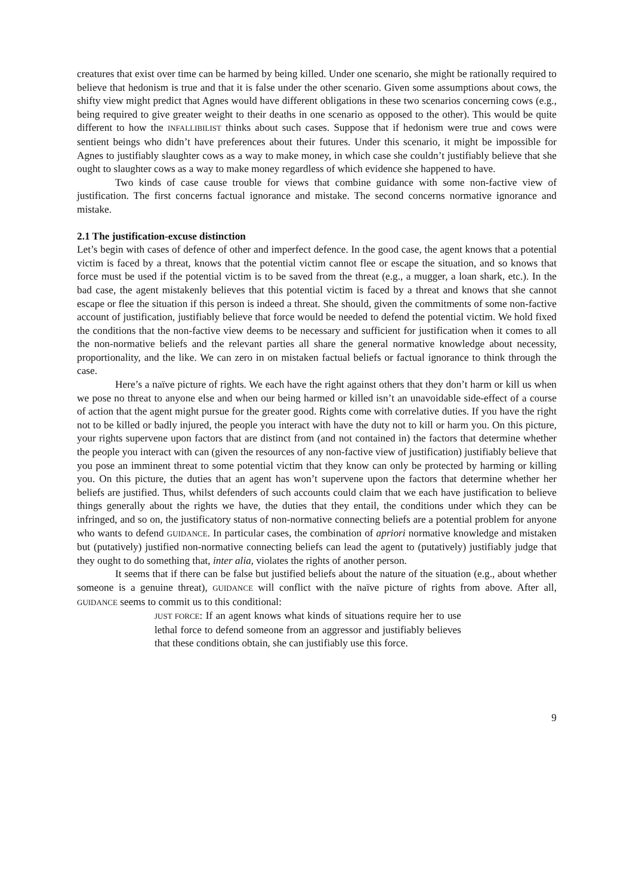creatures that exist over time can be harmed by being killed. Under one scenario, she might be rationally required to believe that hedonism is true and that it is false under the other scenario. Given some assumptions about cows, the shifty view might predict that Agnes would have different obligations in these two scenarios concerning cows (e.g., being required to give greater weight to their deaths in one scenario as opposed to the other). This would be quite different to how the INFALLIBILIST thinks about such cases. Suppose that if hedonism were true and cows were sentient beings who didn’t have preferences about their futures. Under this scenario, it might be impossible for Agnes to justifiably slaughter cows as a way to make money, in which case she couldn’t justifiably believe that she ought to slaughter cows as a way to make money regardless of which evidence she happened to have.
Two kinds of case cause trouble for views that combine guidance with some non-factive view of justification. The first concerns factual ignorance and mistake. The second concerns normative ignorance and mistake.
2.1 The justification-excuse distinction
Let’s begin with cases of defence of other and imperfect defence. In the good case, the agent knows that a potential victim is faced by a threat, knows that the potential victim cannot flee or escape the situation, and so knows that force must be used if the potential victim is to be saved from the threat (e.g., a mugger, a loan shark, etc.). In the bad case, the agent mistakenly believes that this potential victim is faced by a threat and knows that she cannot escape or flee the situation if this person is indeed a threat. She should, given the commitments of some non-factive account of justification, justifiably believe that force would be needed to defend the potential victim. We hold fixed the conditions that the non-factive view deems to be necessary and sufficient for justification when it comes to all the non-normative beliefs and the relevant parties all share the general normative knowledge about necessity, proportionality, and the like. We can zero in on mistaken factual beliefs or factual ignorance to think through the case.
Here’s a naïve picture of rights. We each have the right against others that they don’t harm or kill us when we pose no threat to anyone else and when our being harmed or killed isn’t an unavoidable side-effect of a course of action that the agent might pursue for the greater good. Rights come with correlative duties. If you have the right not to be killed or badly injured, the people you interact with have the duty not to kill or harm you. On this picture, your rights supervene upon factors that are distinct from (and not contained in) the factors that determine whether the people you interact with can (given the resources of any non-factive view of justification) justifiably believe that you pose an imminent threat to some potential victim that they know can only be protected by harming or killing you. On this picture, the duties that an agent has won’t supervene upon the factors that determine whether her beliefs are justified. Thus, whilst defenders of such accounts could claim that we each have justification to believe things generally about the rights we have, the duties that they entail, the conditions under which they can be infringed, and so on, the justificatory status of non-normative connecting beliefs are a potential problem for anyone who wants to defend GUIDANCE. In particular cases, the combination of apriori normative knowledge and mistaken but (putatively) justified non-normative connecting beliefs can lead the agent to (putatively) justifiably judge that they ought to do something that, inter alia, violates the rights of another person.
It seems that if there can be false but justified beliefs about the nature of the situation (e.g., about whether someone is a genuine threat), GUIDANCE will conflict with the naïve picture of rights from above. After all, GUIDANCE seems to commit us to this conditional:
JUST FORCE: If an agent knows what kinds of situations require her to use lethal force to defend someone from an aggressor and justifiably believes that these conditions obtain, she can justifiably use this force.
9